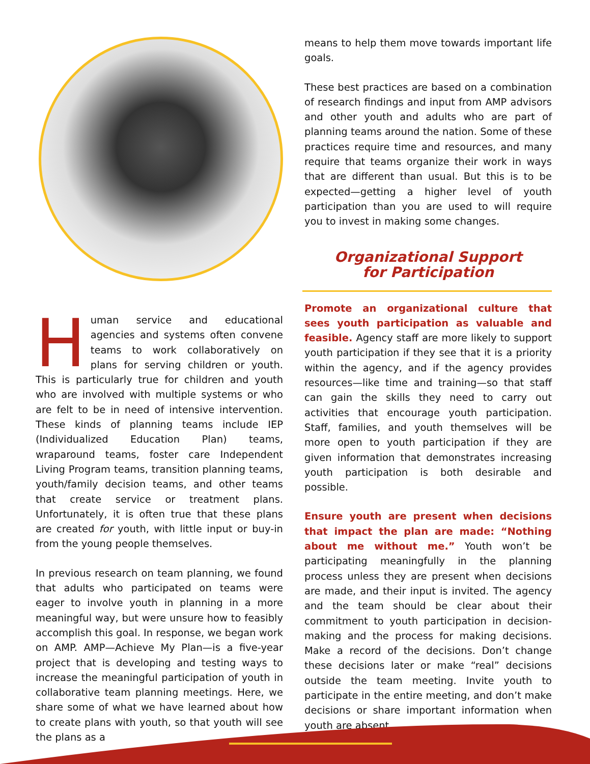Human service and educational agencies and systems often convene teams to work collaboratively on plans for serving children or youth. This is particularly true for children and youth who are involved with multiple systems or who are felt to be in need of intensive intervention. These kinds of planning teams include IEP (Individualized Education Plan) teams, wraparound teams, foster care Independent Living Program teams, transition planning teams, youth/family decision teams, and other teams that create service or treatment plans. Unfortunately, it is often true that these plans are created for youth, with little input or buy-in from the young people themselves.
In previous research on team planning, we found that adults who participated on teams were eager to involve youth in planning in a more meaningful way, but were unsure how to feasibly accomplish this goal. In response, we began work on AMP. AMP—Achieve My Plan—is a five-year project that is developing and testing ways to increase the meaningful participation of youth in collaborative team planning meetings. Here, we share some of what we have learned about how to create plans with youth, so that youth will see the plans as a
means to help them move towards important life goals.
These best practices are based on a combination of research findings and input from AMP advisors and other youth and adults who are part of planning teams around the nation. Some of these practices require time and resources, and many require that teams organize their work in ways that are different than usual. But this is to be expected—getting a higher level of youth participation than you are used to will require you to invest in making some changes.
Organizational Support
for Participation
Promote an organizational culture that sees youth participation as valuable and feasible. Agency staff are more likely to support youth participation if they see that it is a priority within the agency, and if the agency provides resources—like time and training—so that staff can gain the skills they need to carry out activities that encourage youth participation. Staff, families, and youth themselves will be more open to youth participation if they are given information that demonstrates increasing youth participation is both desirable and possible.
Ensure youth are present when decisions that impact the plan are made: “Nothing about me without me.” Youth won’t be participating meaningfully in the planning process unless they are present when decisions are made, and their input is invited. The agency and the team should be clear about their commitment to youth participation in decision-making and the process for making decisions. Make a record of the decisions. Don’t change these decisions later or make “real” decisions outside the team meeting. Invite youth to participate in the entire meeting, and don’t make decisions or share important information when youth are absent.